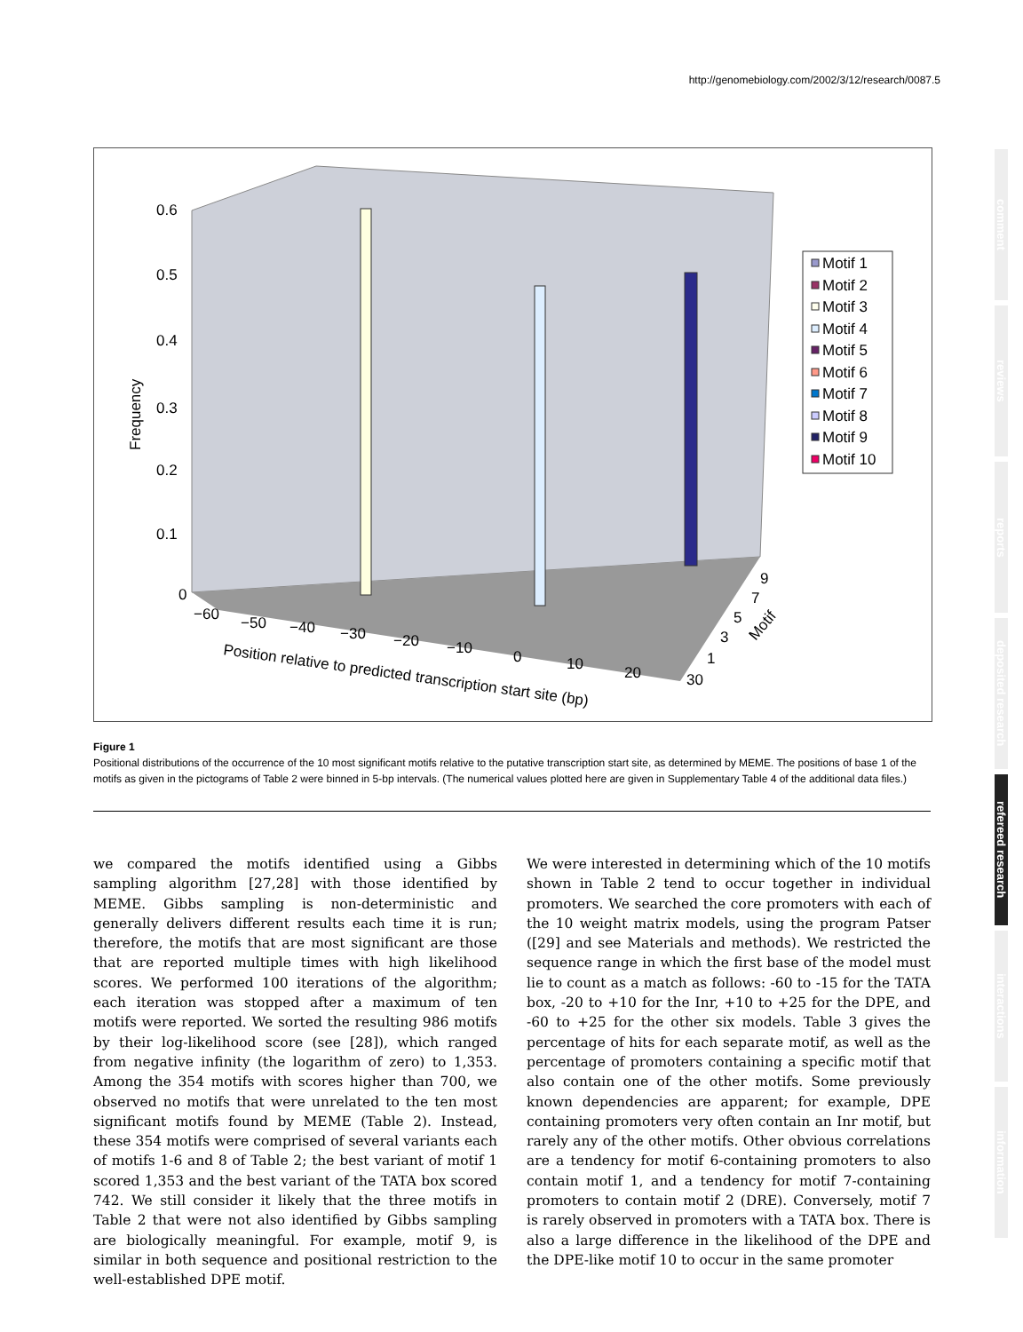http://genomebiology.com/2002/3/12/research/0087.5
0.6
0.5
0.4
0.3
0.2
0.1
0
Frequency
−60
−50
−40
−30
−20
−10
0
10
20
30
Position relative to predicted transcription start site (bp)
9
7
5
3
1
Motif
Motif 1
Motif 2
Motif 3
Motif 4
Motif 5
Motif 6
Motif 7
Motif 8
Motif 9
Motif 10
Figure 1
Positional distributions of the occurrence of the 10 most significant motifs relative to the putative transcription start site, as determined by MEME. The positions of base 1 of the motifs as given in the pictograms of Table 2 were binned in 5-bp intervals. (The numerical values plotted here are given in Supplementary Table 4 of the additional data files.)
we compared the motifs identified using a Gibbs sampling algorithm [27,28] with those identified by MEME. Gibbs sampling is non-deterministic and generally delivers different results each time it is run; therefore, the motifs that are most significant are those that are reported multiple times with high likelihood scores. We performed 100 iterations of the algorithm; each iteration was stopped after a maximum of ten motifs were reported. We sorted the resulting 986 motifs by their log-likelihood score (see [28]), which ranged from negative infinity (the logarithm of zero) to 1,353. Among the 354 motifs with scores higher than 700, we observed no motifs that were unrelated to the ten most significant motifs found by MEME (Table 2). Instead, these 354 motifs were comprised of several variants each of motifs 1-6 and 8 of Table 2; the best variant of motif 1 scored 1,353 and the best variant of the TATA box scored 742. We still consider it likely that the three motifs in Table 2 that were not also identified by Gibbs sampling are biologically meaningful. For example, motif 9, is similar in both sequence and positional restriction to the well-established DPE motif.
We were interested in determining which of the 10 motifs shown in Table 2 tend to occur together in individual promoters. We searched the core promoters with each of the 10 weight matrix models, using the program Patser ([29] and see Materials and methods). We restricted the sequence range in which the first base of the model must lie to count as a match as follows: -60 to -15 for the TATA box, -20 to +10 for the Inr, +10 to +25 for the DPE, and -60 to +25 for the other six models. Table 3 gives the percentage of hits for each separate motif, as well as the percentage of promoters containing a specific motif that also contain one of the other motifs. Some previously known dependencies are apparent; for example, DPE containing promoters very often contain an Inr motif, but rarely any of the other motifs. Other obvious correlations are a tendency for motif 6-containing promoters to also contain motif 1, and a tendency for motif 7-containing promoters to contain motif 2 (DRE). Conversely, motif 7 is rarely observed in promoters with a TATA box. There is also a large difference in the likelihood of the DPE and the DPE-like motif 10 to occur in the same promoter
comment
reviews
reports
deposited research
refereed research
interactions
information